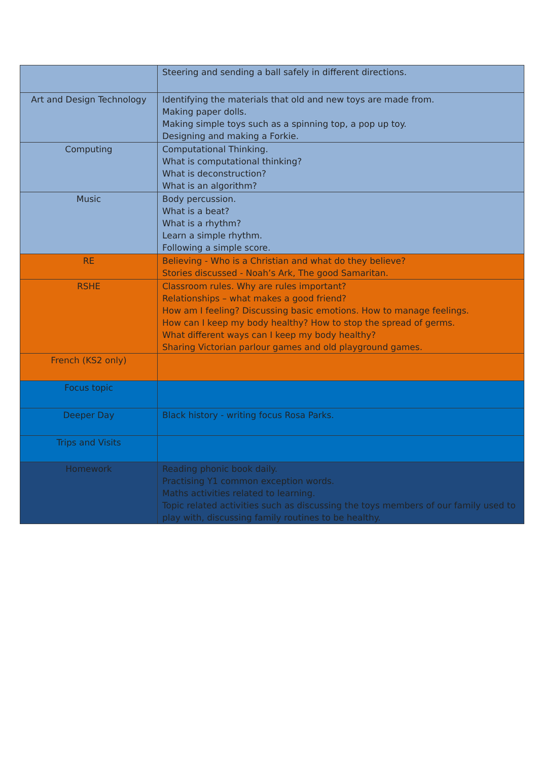| | Steering and sending a ball safely in different directions. |
| Art and Design Technology | Identifying the materials that old and new toys are made from. Making paper dolls. Making simple toys such as a spinning top, a pop up toy. Designing and making a Forkie. |
| Computing | Computational Thinking. What is computational thinking? What is deconstruction? What is an algorithm? |
| Music | Body percussion. What is a beat? What is a rhythm? Learn a simple rhythm. Following a simple score. |
| RE | Believing - Who is a Christian and what do they believe? Stories discussed - Noah’s Ark, The good Samaritan. |
| RSHE | Classroom rules. Why are rules important? Relationships – what makes a good friend? How am I feeling? Discussing basic emotions. How to manage feelings. How can I keep my body healthy? How to stop the spread of germs. What different ways can I keep my body healthy? Sharing Victorian parlour games and old playground games. |
| French (KS2 only) | |
| Focus topic | |
| Deeper Day | Black history - writing focus Rosa Parks. |
| Trips and Visits | |
| Homework | Reading phonic book daily. Practising Y1 common exception words. Maths activities related to learning. Topic related activities such as discussing the toys members of our family used to play with, discussing family routines to be healthy. |